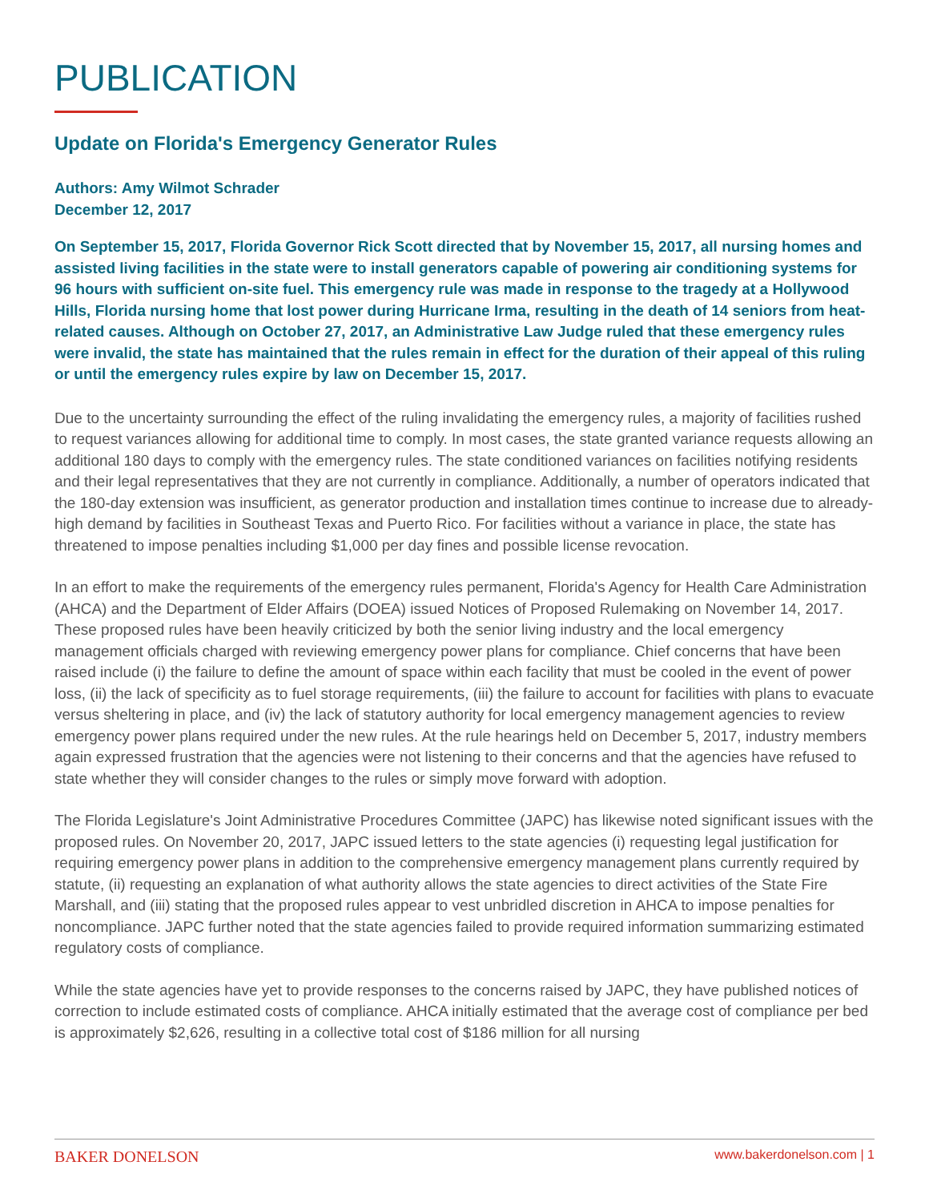PUBLICATION
Update on Florida's Emergency Generator Rules
Authors: Amy Wilmot Schrader
December 12, 2017
On September 15, 2017, Florida Governor Rick Scott directed that by November 15, 2017, all nursing homes and assisted living facilities in the state were to install generators capable of powering air conditioning systems for 96 hours with sufficient on-site fuel. This emergency rule was made in response to the tragedy at a Hollywood Hills, Florida nursing home that lost power during Hurricane Irma, resulting in the death of 14 seniors from heat-related causes. Although on October 27, 2017, an Administrative Law Judge ruled that these emergency rules were invalid, the state has maintained that the rules remain in effect for the duration of their appeal of this ruling or until the emergency rules expire by law on December 15, 2017.
Due to the uncertainty surrounding the effect of the ruling invalidating the emergency rules, a majority of facilities rushed to request variances allowing for additional time to comply. In most cases, the state granted variance requests allowing an additional 180 days to comply with the emergency rules. The state conditioned variances on facilities notifying residents and their legal representatives that they are not currently in compliance. Additionally, a number of operators indicated that the 180-day extension was insufficient, as generator production and installation times continue to increase due to already-high demand by facilities in Southeast Texas and Puerto Rico. For facilities without a variance in place, the state has threatened to impose penalties including $1,000 per day fines and possible license revocation.
In an effort to make the requirements of the emergency rules permanent, Florida's Agency for Health Care Administration (AHCA) and the Department of Elder Affairs (DOEA) issued Notices of Proposed Rulemaking on November 14, 2017. These proposed rules have been heavily criticized by both the senior living industry and the local emergency management officials charged with reviewing emergency power plans for compliance. Chief concerns that have been raised include (i) the failure to define the amount of space within each facility that must be cooled in the event of power loss, (ii) the lack of specificity as to fuel storage requirements, (iii) the failure to account for facilities with plans to evacuate versus sheltering in place, and (iv) the lack of statutory authority for local emergency management agencies to review emergency power plans required under the new rules. At the rule hearings held on December 5, 2017, industry members again expressed frustration that the agencies were not listening to their concerns and that the agencies have refused to state whether they will consider changes to the rules or simply move forward with adoption.
The Florida Legislature's Joint Administrative Procedures Committee (JAPC) has likewise noted significant issues with the proposed rules. On November 20, 2017, JAPC issued letters to the state agencies (i) requesting legal justification for requiring emergency power plans in addition to the comprehensive emergency management plans currently required by statute, (ii) requesting an explanation of what authority allows the state agencies to direct activities of the State Fire Marshall, and (iii) stating that the proposed rules appear to vest unbridled discretion in AHCA to impose penalties for noncompliance. JAPC further noted that the state agencies failed to provide required information summarizing estimated regulatory costs of compliance.
While the state agencies have yet to provide responses to the concerns raised by JAPC, they have published notices of correction to include estimated costs of compliance. AHCA initially estimated that the average cost of compliance per bed is approximately $2,626, resulting in a collective total cost of $186 million for all nursing
BAKER DONELSON www.bakerdonelson.com | 1